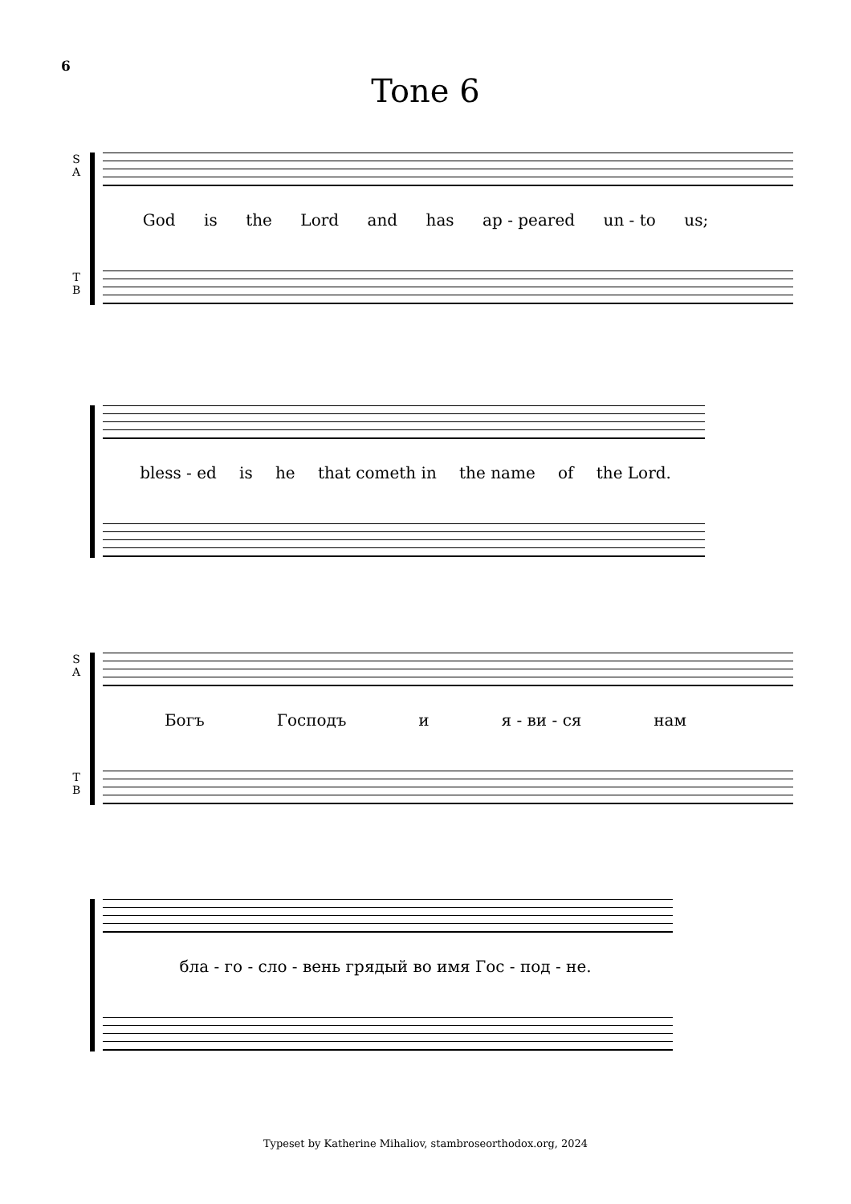6
Tone 6
S
A
God is the Lord and has ap - peared un - to us;
T
B
bless - ed is he that cometh in the name of the Lord.
S
A
Богъ Господъ и я - ви - ся нам
T
B
бла - го - сло - вень грядый во имя Гос - под - не.
Typeset by Katherine Mihaliov, stambroseorthodox.org, 2024